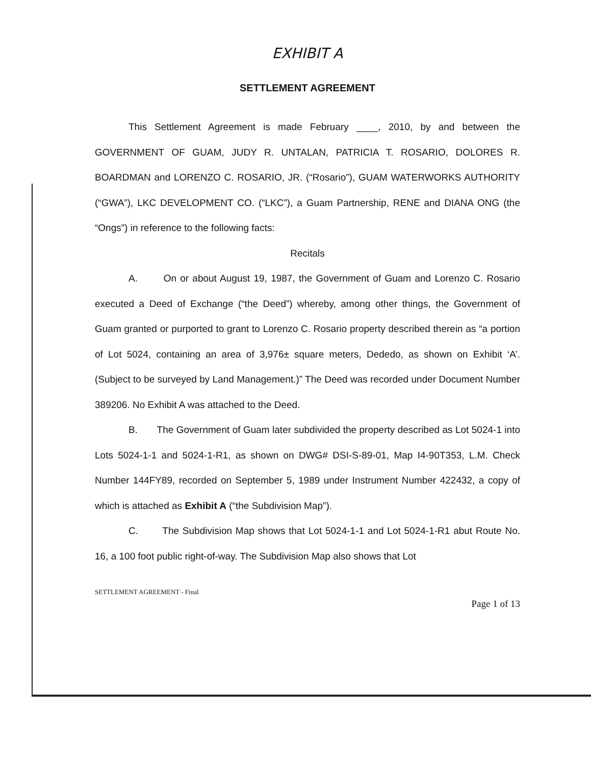EXHIBIT A
SETTLEMENT AGREEMENT
This Settlement Agreement is made February ____, 2010, by and between the GOVERNMENT OF GUAM, JUDY R. UNTALAN, PATRICIA T. ROSARIO, DOLORES R. BOARDMAN and LORENZO C. ROSARIO, JR. (“Rosario”), GUAM WATERWORKS AUTHORITY (“GWA”), LKC DEVELOPMENT CO. (“LKC”), a Guam Partnership, RENE and DIANA ONG (the “Ongs”) in reference to the following facts:
Recitals
A. On or about August 19, 1987, the Government of Guam and Lorenzo C. Rosario executed a Deed of Exchange (“the Deed”) whereby, among other things, the Government of Guam granted or purported to grant to Lorenzo C. Rosario property described therein as “a portion of Lot 5024, containing an area of 3,976± square meters, Dededo, as shown on Exhibit ‘A’. (Subject to be surveyed by Land Management.)” The Deed was recorded under Document Number 389206. No Exhibit A was attached to the Deed.
B. The Government of Guam later subdivided the property described as Lot 5024-1 into Lots 5024-1-1 and 5024-1-R1, as shown on DWG# DSI-S-89-01, Map I4-90T353, L.M. Check Number 144FY89, recorded on September 5, 1989 under Instrument Number 422432, a copy of which is attached as Exhibit A (“the Subdivision Map”).
C. The Subdivision Map shows that Lot 5024-1-1 and Lot 5024-1-R1 abut Route No. 16, a 100 foot public right-of-way. The Subdivision Map also shows that Lot
SETTLEMENT AGREEMENT - Final
Page 1 of 13